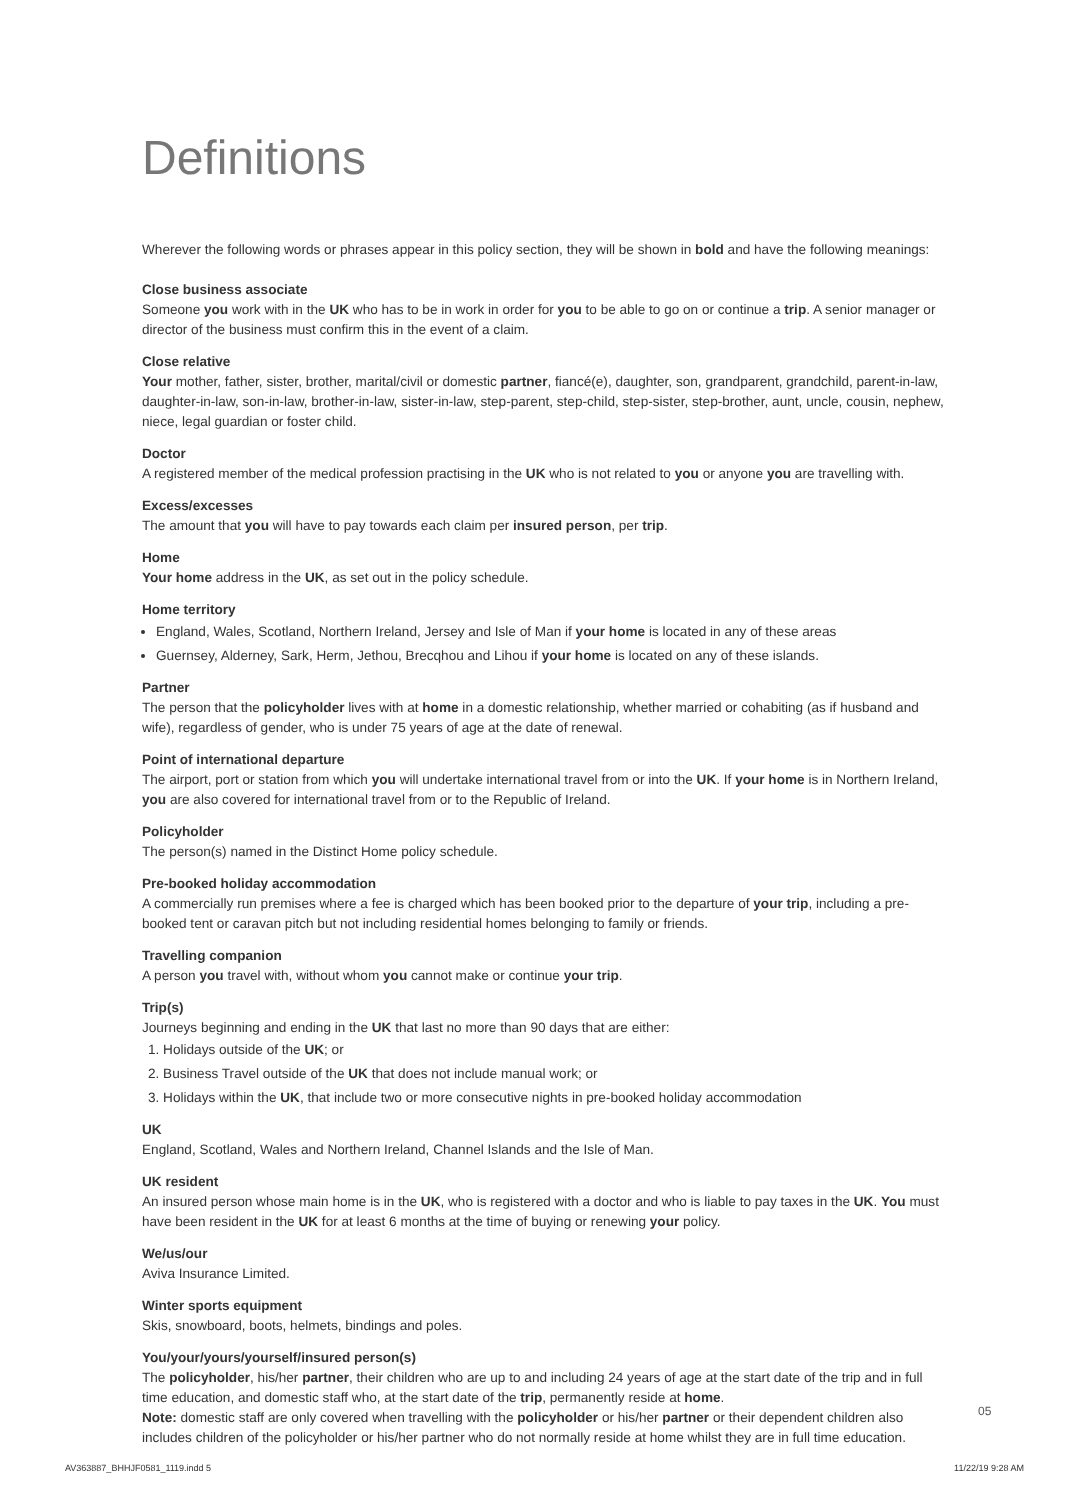Definitions
Wherever the following words or phrases appear in this policy section, they will be shown in bold and have the following meanings:
Close business associate
Someone you work with in the UK who has to be in work in order for you to be able to go on or continue a trip. A senior manager or director of the business must confirm this in the event of a claim.
Close relative
Your mother, father, sister, brother, marital/civil or domestic partner, fiancé(e), daughter, son, grandparent, grandchild, parent-in-law, daughter-in-law, son-in-law, brother-in-law, sister-in-law, step-parent, step-child, step-sister, step-brother, aunt, uncle, cousin, nephew, niece, legal guardian or foster child.
Doctor
A registered member of the medical profession practising in the UK who is not related to you or anyone you are travelling with.
Excess/excesses
The amount that you will have to pay towards each claim per insured person, per trip.
Home
Your home address in the UK, as set out in the policy schedule.
Home territory
England, Wales, Scotland, Northern Ireland, Jersey and Isle of Man if your home is located in any of these areas
Guernsey, Alderney, Sark, Herm, Jethou, Brecqhou and Lihou if your home is located on any of these islands.
Partner
The person that the policyholder lives with at home in a domestic relationship, whether married or cohabiting (as if husband and wife), regardless of gender, who is under 75 years of age at the date of renewal.
Point of international departure
The airport, port or station from which you will undertake international travel from or into the UK. If your home is in Northern Ireland, you are also covered for international travel from or to the Republic of Ireland.
Policyholder
The person(s) named in the Distinct Home policy schedule.
Pre-booked holiday accommodation
A commercially run premises where a fee is charged which has been booked prior to the departure of your trip, including a pre-booked tent or caravan pitch but not including residential homes belonging to family or friends.
Travelling companion
A person you travel with, without whom you cannot make or continue your trip.
Trip(s)
Journeys beginning and ending in the UK that last no more than 90 days that are either:
1. Holidays outside of the UK; or
2. Business Travel outside of the UK that does not include manual work; or
3. Holidays within the UK, that include two or more consecutive nights in pre-booked holiday accommodation
UK
England, Scotland, Wales and Northern Ireland, Channel Islands and the Isle of Man.
UK resident
An insured person whose main home is in the UK, who is registered with a doctor and who is liable to pay taxes in the UK. You must have been resident in the UK for at least 6 months at the time of buying or renewing your policy.
We/us/our
Aviva Insurance Limited.
Winter sports equipment
Skis, snowboard, boots, helmets, bindings and poles.
You/your/yours/yourself/insured person(s)
The policyholder, his/her partner, their children who are up to and including 24 years of age at the start date of the trip and in full time education, and domestic staff who, at the start date of the trip, permanently reside at home.
Note: domestic staff are only covered when travelling with the policyholder or his/her partner or their dependent children also includes children of the policyholder or his/her partner who do not normally reside at home whilst they are in full time education.
05
AV363887_BHHJF0581_1119.indd 5 11/22/19 9:28 AM